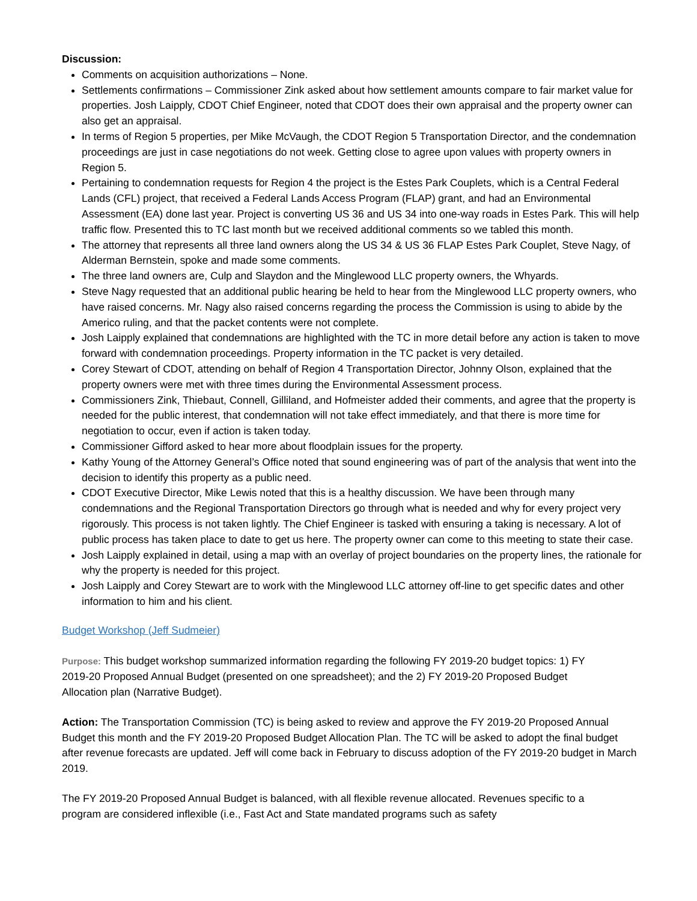Discussion:
Comments on acquisition authorizations – None.
Settlements confirmations – Commissioner Zink asked about how settlement amounts compare to fair market value for properties. Josh Laipply, CDOT Chief Engineer, noted that CDOT does their own appraisal and the property owner can also get an appraisal.
In terms of Region 5 properties, per Mike McVaugh, the CDOT Region 5 Transportation Director, and the condemnation proceedings are just in case negotiations do not week. Getting close to agree upon values with property owners in Region 5.
Pertaining to condemnation requests for Region 4 the project is the Estes Park Couplets, which is a Central Federal Lands (CFL) project, that received a Federal Lands Access Program (FLAP) grant, and had an Environmental Assessment (EA) done last year. Project is converting US 36 and US 34 into one-way roads in Estes Park. This will help traffic flow. Presented this to TC last month but we received additional comments so we tabled this month.
The attorney that represents all three land owners along the US 34 & US 36 FLAP Estes Park Couplet, Steve Nagy, of Alderman Bernstein, spoke and made some comments.
The three land owners are, Culp and Slaydon and the Minglewood LLC property owners, the Whyards.
Steve Nagy requested that an additional public hearing be held to hear from the Minglewood LLC property owners, who have raised concerns. Mr. Nagy also raised concerns regarding the process the Commission is using to abide by the Americo ruling, and that the packet contents were not complete.
Josh Laipply explained that condemnations are highlighted with the TC in more detail before any action is taken to move forward with condemnation proceedings. Property information in the TC packet is very detailed.
Corey Stewart of CDOT, attending on behalf of Region 4 Transportation Director, Johnny Olson, explained that the property owners were met with three times during the Environmental Assessment process.
Commissioners Zink, Thiebaut, Connell, Gilliland, and Hofmeister added their comments, and agree that the property is needed for the public interest, that condemnation will not take effect immediately, and that there is more time for negotiation to occur, even if action is taken today.
Commissioner Gifford asked to hear more about floodplain issues for the property.
Kathy Young of the Attorney General’s Office noted that sound engineering was of part of the analysis that went into the decision to identify this property as a public need.
CDOT Executive Director, Mike Lewis noted that this is a healthy discussion. We have been through many condemnations and the Regional Transportation Directors go through what is needed and why for every project very rigorously. This process is not taken lightly. The Chief Engineer is tasked with ensuring a taking is necessary. A lot of public process has taken place to date to get us here. The property owner can come to this meeting to state their case.
Josh Laipply explained in detail, using a map with an overlay of project boundaries on the property lines, the rationale for why the property is needed for this project.
Josh Laipply and Corey Stewart are to work with the Minglewood LLC attorney off-line to get specific dates and other information to him and his client.
Budget Workshop (Jeff Sudmeier)
Purpose: This budget workshop summarized information regarding the following FY 2019-20 budget topics: 1) FY 2019-20 Proposed Annual Budget (presented on one spreadsheet); and the 2) FY 2019-20 Proposed Budget Allocation plan (Narrative Budget).
Action: The Transportation Commission (TC) is being asked to review and approve the FY 2019-20 Proposed Annual Budget this month and the FY 2019-20 Proposed Budget Allocation Plan. The TC will be asked to adopt the final budget after revenue forecasts are updated. Jeff will come back in February to discuss adoption of the FY 2019-20 budget in March 2019.
The FY 2019-20 Proposed Annual Budget is balanced, with all flexible revenue allocated. Revenues specific to a program are considered inflexible (i.e., Fast Act and State mandated programs such as safety